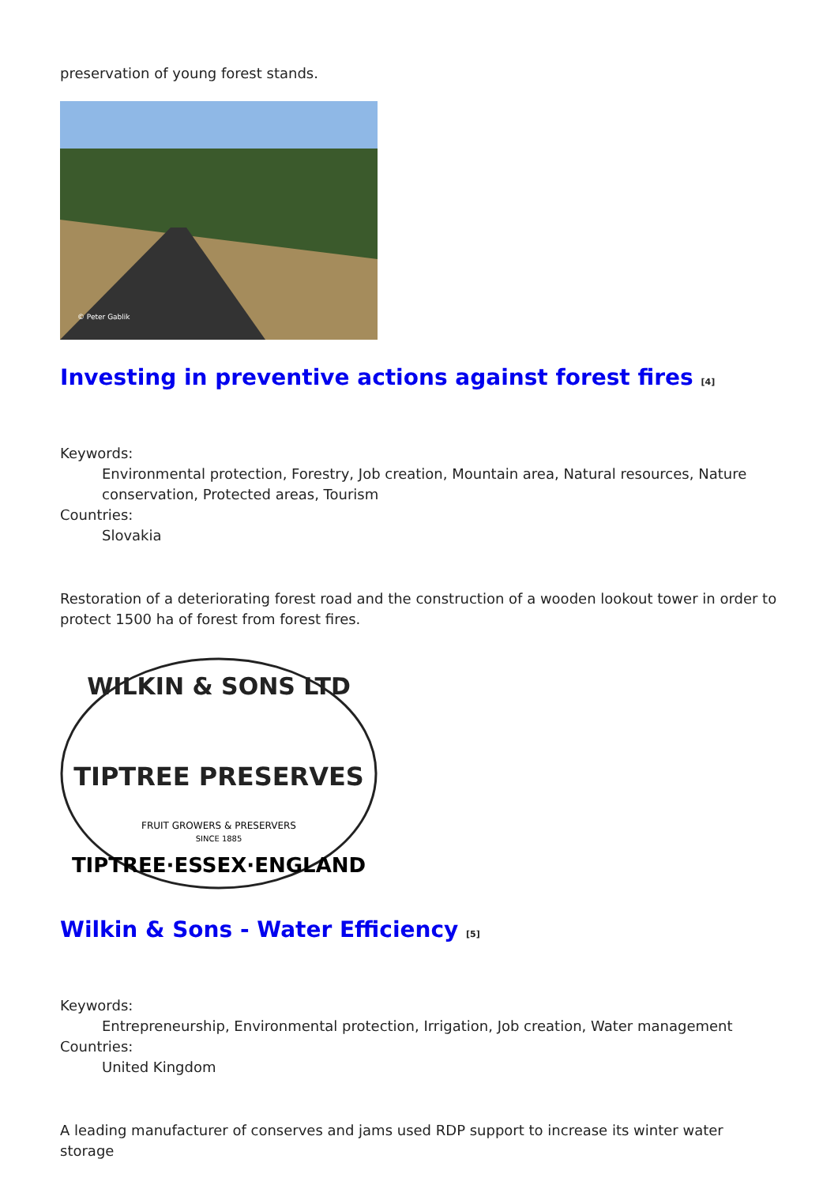preservation of young forest stands.
© Peter Gablik
Investing in preventive actions against forest fires <sup>[4]</sup>
Keywords:
Environmental protection, Forestry, Job creation, Mountain area, Natural resources, Nature conservation, Protected areas, Tourism
Countries:
Slovakia
Restoration of a deteriorating forest road and the construction of a wooden lookout tower in order to protect 1500 ha of forest from forest fires.
TIPTREE PRESERVES
WILKIN & SONS LTD
FRUIT GROWERS & PRESERVERS
SINCE 1885
TIPTREE·ESSEX·ENGLAND
Wilkin & Sons - Water Efficiency <sup>[5]</sup>
Keywords:
Entrepreneurship, Environmental protection, Irrigation, Job creation, Water management
Countries:
United Kingdom
A leading manufacturer of conserves and jams used RDP support to increase its winter water storage